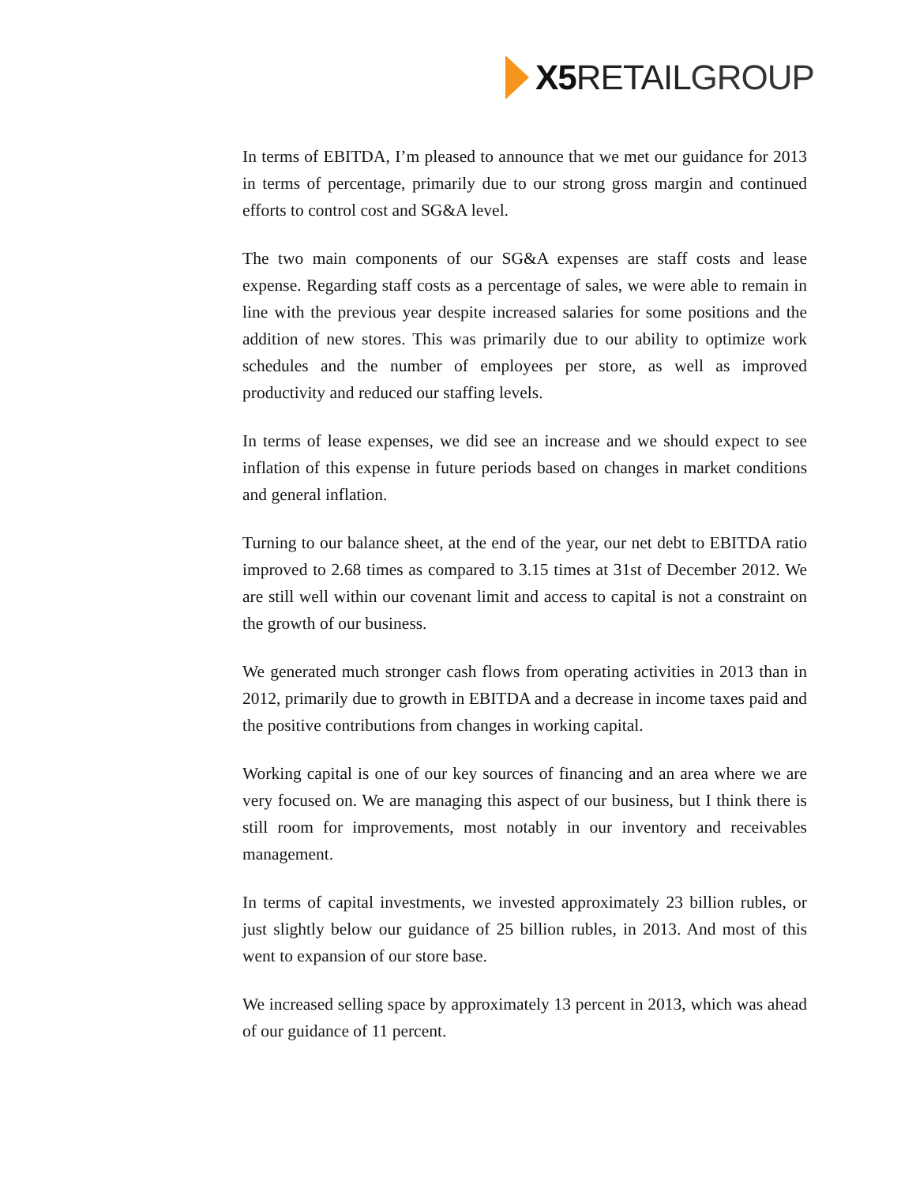X5 RETAIL GROUP
In terms of EBITDA, I’m pleased to announce that we met our guidance for 2013 in terms of percentage, primarily due to our strong gross margin and continued efforts to control cost and SG&A level.
The two main components of our SG&A expenses are staff costs and lease expense. Regarding staff costs as a percentage of sales, we were able to remain in line with the previous year despite increased salaries for some positions and the addition of new stores. This was primarily due to our ability to optimize work schedules and the number of employees per store, as well as improved productivity and reduced our staffing levels.
In terms of lease expenses, we did see an increase and we should expect to see inflation of this expense in future periods based on changes in market conditions and general inflation.
Turning to our balance sheet, at the end of the year, our net debt to EBITDA ratio improved to 2.68 times as compared to 3.15 times at 31st of December 2012. We are still well within our covenant limit and access to capital is not a constraint on the growth of our business.
We generated much stronger cash flows from operating activities in 2013 than in 2012, primarily due to growth in EBITDA and a decrease in income taxes paid and the positive contributions from changes in working capital.
Working capital is one of our key sources of financing and an area where we are very focused on. We are managing this aspect of our business, but I think there is still room for improvements, most notably in our inventory and receivables management.
In terms of capital investments, we invested approximately 23 billion rubles, or just slightly below our guidance of 25 billion rubles, in 2013. And most of this went to expansion of our store base.
We increased selling space by approximately 13 percent in 2013, which was ahead of our guidance of 11 percent.